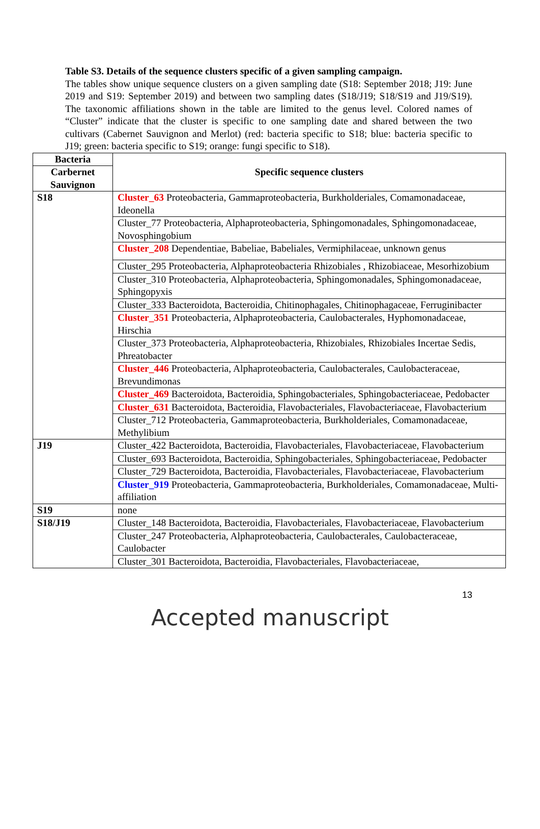Table S3. Details of the sequence clusters specific of a given sampling campaign.
The tables show unique sequence clusters on a given sampling date (S18: September 2018; J19: June 2019 and S19: September 2019) and between two sampling dates (S18/J19; S18/S19 and J19/S19). The taxonomic affiliations shown in the table are limited to the genus level. Colored names of “Cluster” indicate that the cluster is specific to one sampling date and shared between the two cultivars (Cabernet Sauvignon and Merlot) (red: bacteria specific to S18; blue: bacteria specific to J19; green: bacteria specific to S19; orange: fungi specific to S18).
| Bacteria | Specific sequence clusters |
| --- | --- |
| Carbernet Sauvignon | |
| S18 | Cluster_63 Proteobacteria, Gammaproteobacteria, Burkholderiales, Comamonadaceae, Ideonella |
| | Cluster_77 Proteobacteria, Alphaproteobacteria, Sphingomonadales, Sphingomonadaceae, Novosphingobium |
| | Cluster_208 Dependentiae, Babeliae, Babeliales, Vermiphilaceae, unknown genus |
| | Cluster_295 Proteobacteria, Alphaproteobacteria Rhizobiales , Rhizobiaceae, Mesorhizobium |
| | Cluster_310 Proteobacteria, Alphaproteobacteria, Sphingomonadales, Sphingomonadaceae, Sphingopyxis |
| | Cluster_333 Bacteroidota, Bacteroidia, Chitinophagales, Chitinophagaceae, Ferruginibacter |
| | Cluster_351 Proteobacteria, Alphaproteobacteria, Caulobacterales, Hyphomonadaceae, Hirschia |
| | Cluster_373 Proteobacteria, Alphaproteobacteria, Rhizobiales, Rhizobiales Incertae Sedis, Phreatobacter |
| | Cluster_446 Proteobacteria, Alphaproteobacteria, Caulobacterales, Caulobacteraceae, Brevundimonas |
| | Cluster_469 Bacteroidota, Bacteroidia, Sphingobacteriales, Sphingobacteriaceae, Pedobacter |
| | Cluster_631 Bacteroidota, Bacteroidia, Flavobacteriales, Flavobacteriaceae, Flavobacterium |
| | Cluster_712 Proteobacteria, Gammaproteobacteria, Burkholderiales, Comamonadaceae, Methylibium |
| J19 | Cluster_422 Bacteroidota, Bacteroidia, Flavobacteriales, Flavobacteriaceae, Flavobacterium |
| | Cluster_693 Bacteroidota, Bacteroidia, Sphingobacteriales, Sphingobacteriaceae, Pedobacter |
| | Cluster_729 Bacteroidota, Bacteroidia, Flavobacteriales, Flavobacteriaceae, Flavobacterium |
| | Cluster_919 Proteobacteria, Gammaproteobacteria, Burkholderiales, Comamonadaceae, Multi-affiliation |
| S19 | none |
| S18/J19 | Cluster_148 Bacteroidota, Bacteroidia, Flavobacteriales, Flavobacteriaceae, Flavobacterium |
| | Cluster_247 Proteobacteria, Alphaproteobacteria, Caulobacterales, Caulobacteraceae, Caulobacter |
| | Cluster_301 Bacteroidota, Bacteroidia, Flavobacteriales, Flavobacteriaceae, |
13
Accepted manuscript